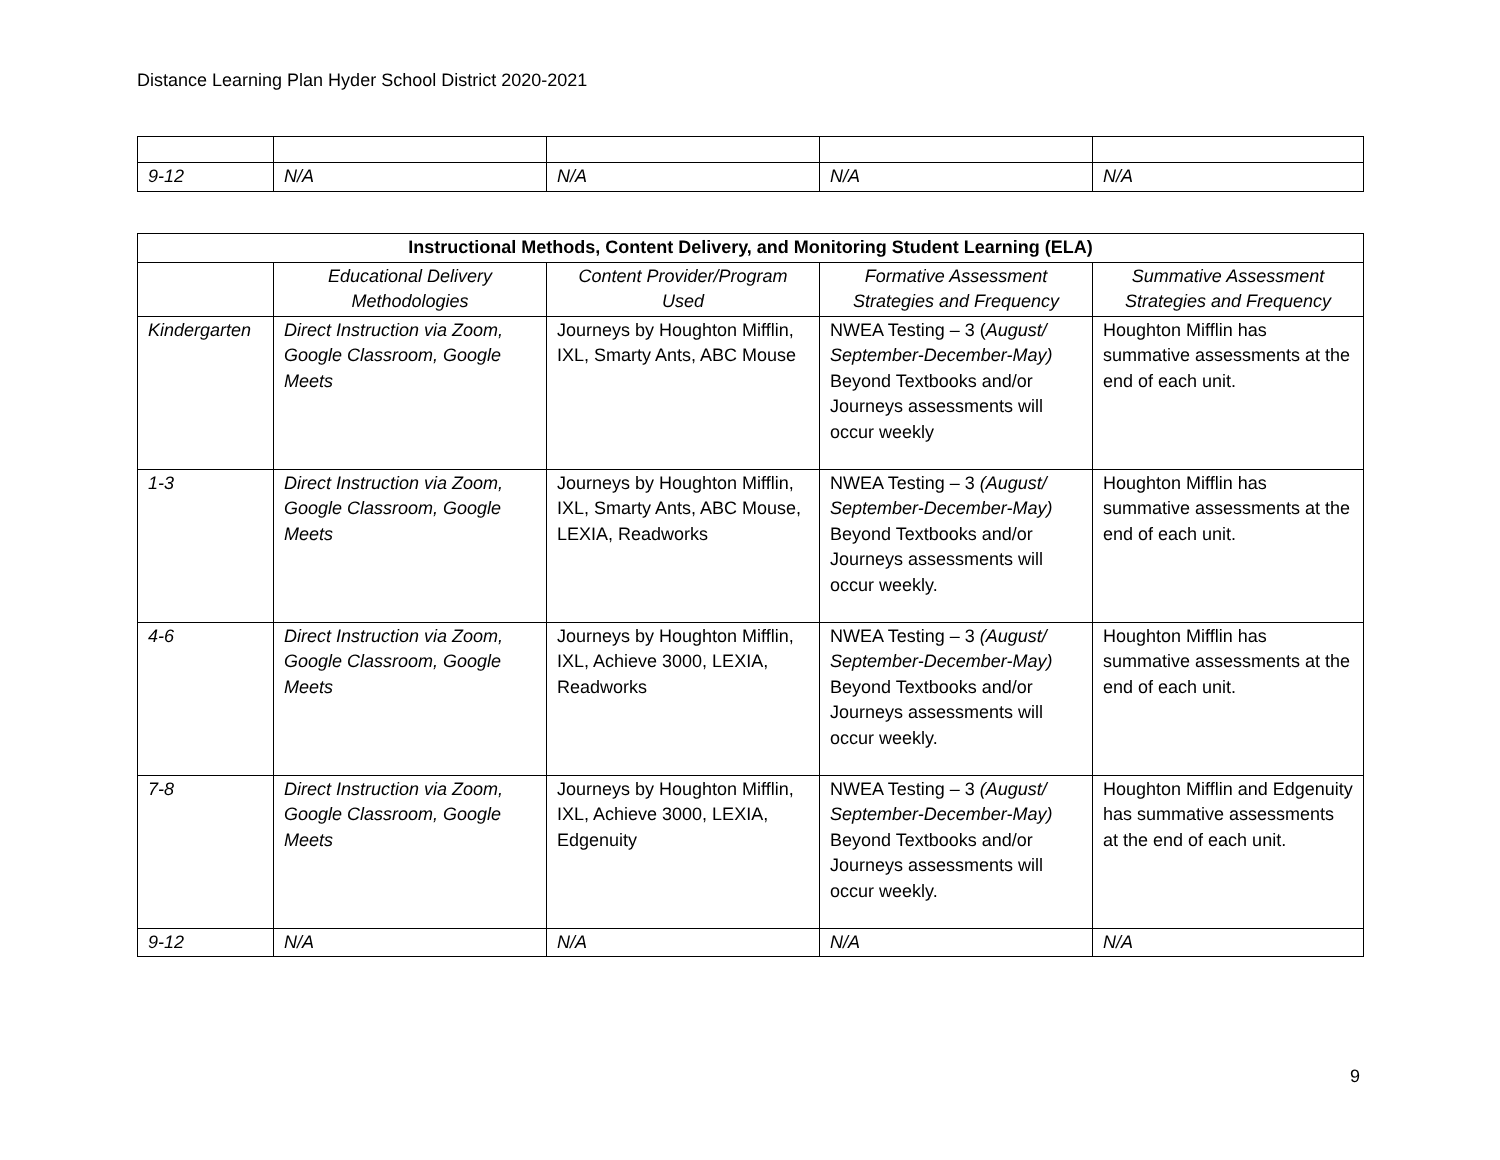Distance Learning Plan Hyder School District 2020-2021
| 9-12 | N/A | N/A | N/A | N/A |
| Instructional Methods, Content Delivery, and Monitoring Student Learning (ELA) | | | | |
| --- | --- | --- | --- | --- |
| | Educational Delivery Methodologies | Content Provider/Program Used | Formative Assessment Strategies and Frequency | Summative Assessment Strategies and Frequency |
| Kindergarten | Direct Instruction via Zoom, Google Classroom, Google Meets | Journeys by Houghton Mifflin, IXL, Smarty Ants, ABC Mouse | NWEA Testing – 3 ( August/ September-December-May) Beyond Textbooks and/or Journeys assessments will occur weekly | Houghton Mifflin has summative assessments at the end of each unit. |
| 1-3 | Direct Instruction via Zoom, Google Classroom, Google Meets | Journeys by Houghton Mifflin, IXL, Smarty Ants, ABC Mouse, LEXIA, Readworks | NWEA Testing – 3 (August/ September-December-May) Beyond Textbooks and/or Journeys assessments will occur weekly. | Houghton Mifflin has summative assessments at the end of each unit. |
| 4-6 | Direct Instruction via Zoom, Google Classroom, Google Meets | Journeys by Houghton Mifflin, IXL, Achieve 3000, LEXIA, Readworks | NWEA Testing – 3 (August/ September-December-May) Beyond Textbooks and/or Journeys assessments will occur weekly. | Houghton Mifflin has summative assessments at the end of each unit. |
| 7-8 | Direct Instruction via Zoom, Google Classroom, Google Meets | Journeys by Houghton Mifflin, IXL, Achieve 3000, LEXIA, Edgenuity | NWEA Testing – 3 (August/ September-December-May) Beyond Textbooks and/or Journeys assessments will occur weekly. | Houghton Mifflin and Edgenuity has summative assessments at the end of each unit. |
| 9-12 | N/A | N/A | N/A | N/A |
9